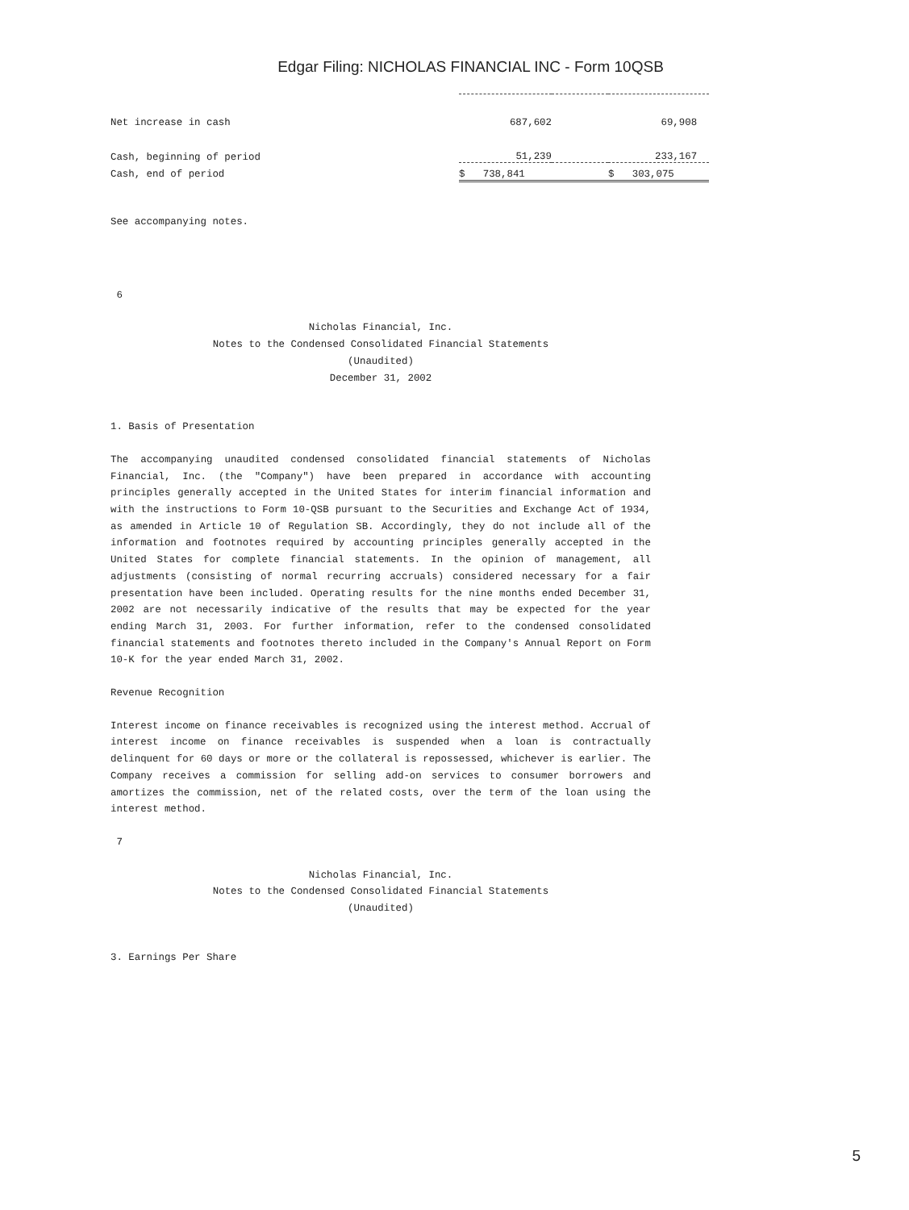Edgar Filing: NICHOLAS FINANCIAL INC - Form 10QSB
| Net increase in cash | 687,602 | | 69,908 |
| Cash, beginning of period | 51,239 | | 233,167 |
| | $ 738,841 | | $ 303,075 |
| Cash, end of period | | | |
See accompanying notes.
6
Nicholas Financial, Inc.
Notes to the Condensed Consolidated Financial Statements
(Unaudited)
December 31, 2002
1. Basis of Presentation
The accompanying unaudited condensed consolidated financial statements of Nicholas Financial, Inc. (the "Company") have been prepared in accordance with accounting principles generally accepted in the United States for interim financial information and with the instructions to Form 10-QSB pursuant to the Securities and Exchange Act of 1934, as amended in Article 10 of Regulation SB. Accordingly, they do not include all of the information and footnotes required by accounting principles generally accepted in the United States for complete financial statements. In the opinion of management, all adjustments (consisting of normal recurring accruals) considered necessary for a fair presentation have been included. Operating results for the nine months ended December 31, 2002 are not necessarily indicative of the results that may be expected for the year ending March 31, 2003. For further information, refer to the condensed consolidated financial statements and footnotes thereto included in the Company's Annual Report on Form 10-K for the year ended March 31, 2002.
Revenue Recognition
Interest income on finance receivables is recognized using the interest method. Accrual of interest income on finance receivables is suspended when a loan is contractually delinquent for 60 days or more or the collateral is repossessed, whichever is earlier. The Company receives a commission for selling add-on services to consumer borrowers and amortizes the commission, net of the related costs, over the term of the loan using the interest method.
7
Nicholas Financial, Inc.
Notes to the Condensed Consolidated Financial Statements
(Unaudited)
3. Earnings Per Share
5